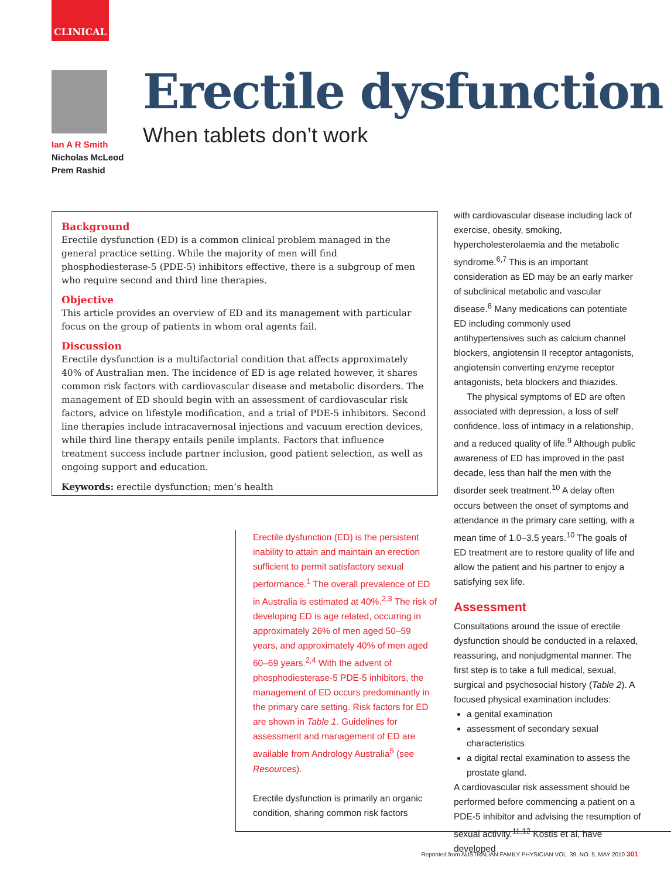CLINICAL
Ian A R Smith
Nicholas McLeod
Prem Rashid
Erectile dysfunction
When tablets don’t work
Background
Erectile dysfunction (ED) is a common clinical problem managed in the general practice setting. While the majority of men will find phosphodiesterase-5 (PDE-5) inhibitors effective, there is a subgroup of men who require second and third line therapies.
Objective
This article provides an overview of ED and its management with particular focus on the group of patients in whom oral agents fail.
Discussion
Erectile dysfunction is a multifactorial condition that affects approximately 40% of Australian men. The incidence of ED is age related however, it shares common risk factors with cardiovascular disease and metabolic disorders. The management of ED should begin with an assessment of cardiovascular risk factors, advice on lifestyle modification, and a trial of PDE-5 inhibitors. Second line therapies include intracavernosal injections and vacuum erection devices, while third line therapy entails penile implants. Factors that influence treatment success include partner inclusion, good patient selection, as well as ongoing support and education.
Keywords: erectile dysfunction; men’s health
Erectile dysfunction (ED) is the persistent inability to attain and maintain an erection sufficient to permit satisfactory sexual performance.<sup>1</sup> The overall prevalence of ED in Australia is estimated at 40%.<sup>2,3</sup> The risk of developing ED is age related, occurring in approximately 26% of men aged 50–59 years, and approximately 40% of men aged 60–69 years.<sup>2,4</sup> With the advent of phosphodiesterase-5 PDE-5 inhibitors, the management of ED occurs predominantly in the primary care setting. Risk factors for ED are shown in Table 1. Guidelines for assessment and management of ED are available from Andrology Australia<sup>5</sup> (see Resources).
Erectile dysfunction is primarily an organic condition, sharing common risk factors
with cardiovascular disease including lack of exercise, obesity, smoking, hypercholesterolaemia and the metabolic syndrome.<sup>6,7</sup> This is an important consideration as ED may be an early marker of subclinical metabolic and vascular disease.<sup>8</sup> Many medications can potentiate ED including commonly used antihypertensives such as calcium channel blockers, angiotensin II receptor antagonists, angiotensin converting enzyme receptor antagonists, beta blockers and thiazides.
The physical symptoms of ED are often associated with depression, a loss of self confidence, loss of intimacy in a relationship, and a reduced quality of life.<sup>9</sup> Although public awareness of ED has improved in the past decade, less than half the men with the disorder seek treatment.<sup>10</sup> A delay often occurs between the onset of symptoms and attendance in the primary care setting, with a mean time of 1.0–3.5 years.<sup>10</sup> The goals of ED treatment are to restore quality of life and allow the patient and his partner to enjoy a satisfying sex life.
Assessment
Consultations around the issue of erectile dysfunction should be conducted in a relaxed, reassuring, and nonjudgmental manner. The first step is to take a full medical, sexual, surgical and psychosocial history (Table 2). A focused physical examination includes:
a genital examination
assessment of secondary sexual characteristics
a digital rectal examination to assess the prostate gland.
A cardiovascular risk assessment should be performed before commencing a patient on a PDE-5 inhibitor and advising the resumption of sexual activity.<sup>11,12</sup> Kostis et al, have developed
Reprinted from AUSTRALIAN FAMILY PHYSICIAN VOL. 39, NO. 5, MAY 2010 301